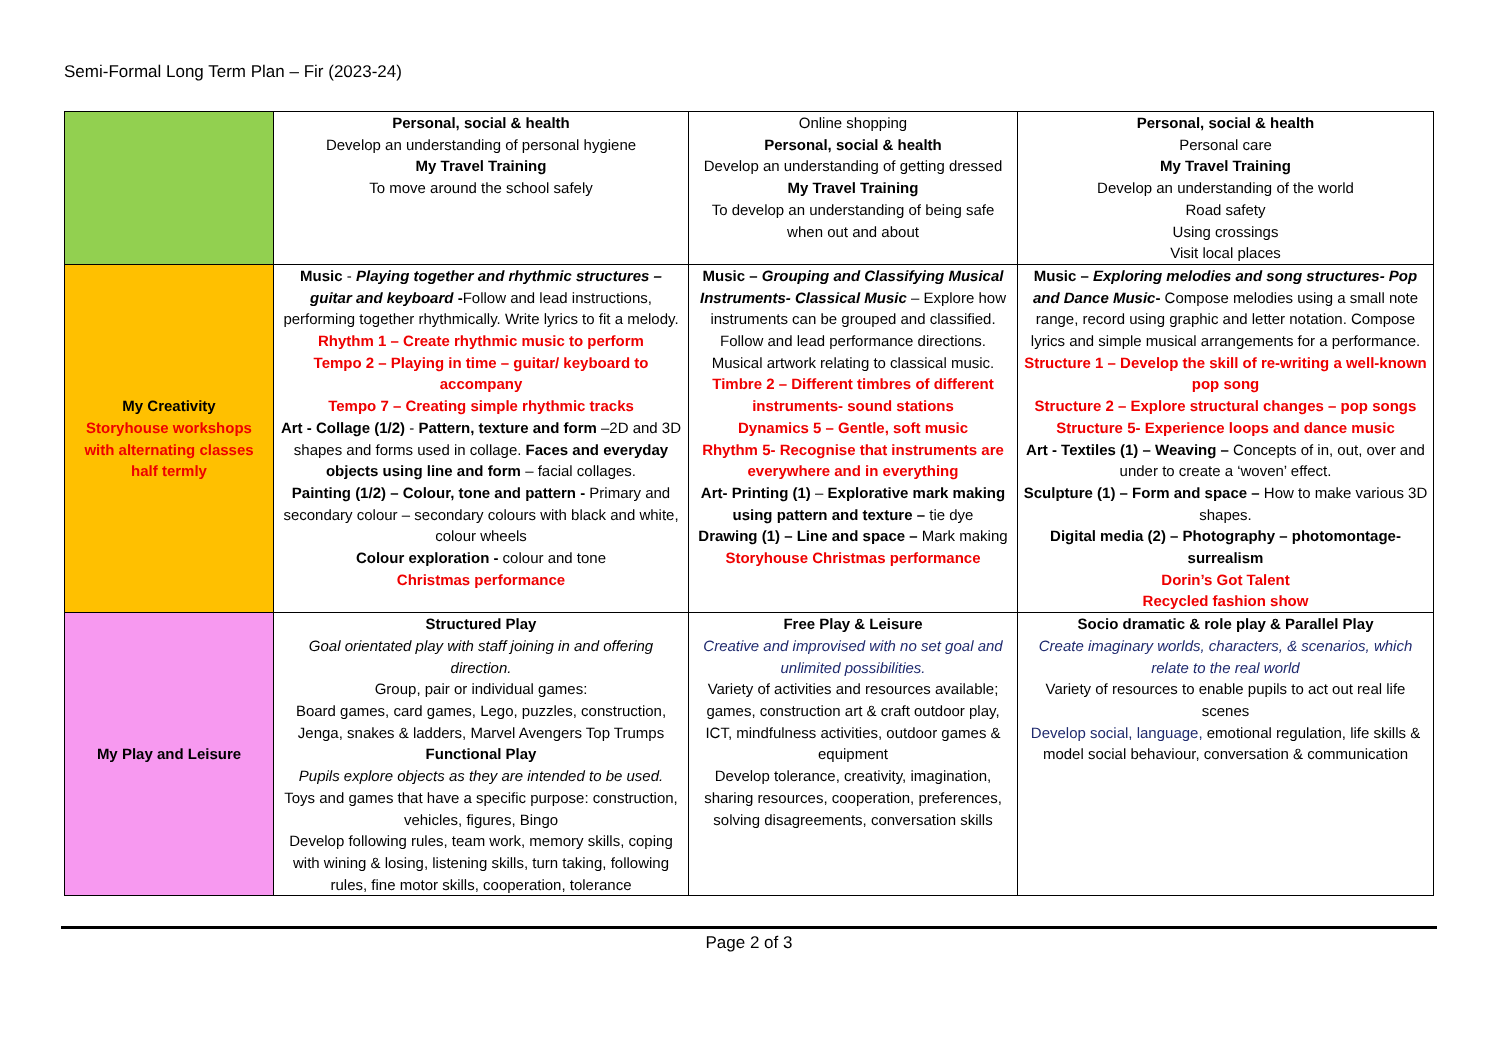Semi-Formal Long Term Plan – Fir (2023-24)
| | Personal, social & health Develop an understanding of personal hygiene My Travel Training To move around the school safely | Online shopping Personal, social & health Develop an understanding of getting dressed My Travel Training To develop an understanding of being safe when out and about | Personal, social & health Personal care My Travel Training Develop an understanding of the world Road safety Using crossings Visit local places |
| My Creativity Storyhouse workshops with alternating classes half termly | Music - Playing together and rhythmic structures – guitar and keyboard - Follow and lead instructions, performing together rhythmically. Write lyrics to fit a melody. Rhythm 1 – Create rhythmic music to perform Tempo 2 – Playing in time – guitar/ keyboard to accompany Tempo 7 – Creating simple rhythmic tracks Art - Collage (1/2) - Pattern, texture and form –2D and 3D shapes and forms used in collage. Faces and everyday objects using line and form – facial collages. Painting (1/2) – Colour, tone and pattern - Primary and secondary colour – secondary colours with black and white, colour wheels Colour exploration - colour and tone Christmas performance | Music – Grouping and Classifying Musical Instruments- Classical Music – Explore how instruments can be grouped and classified. Follow and lead performance directions. Musical artwork relating to classical music. Timbre 2 – Different timbres of different instruments- sound stations Dynamics 5 – Gentle, soft music Rhythm 5- Recognise that instruments are everywhere and in everything Art- Printing (1) – Explorative mark making using pattern and texture – tie dye Drawing (1) – Line and space – Mark making Storyhouse Christmas performance | Music – Exploring melodies and song structures- Pop and Dance Music - Compose melodies using a small note range, record using graphic and letter notation. Compose lyrics and simple musical arrangements for a performance. Structure 1 – Develop the skill of re-writing a well-known pop song Structure 2 – Explore structural changes – pop songs Structure 5- Experience loops and dance music Art - Textiles (1) – Weaving – Concepts of in, out, over and under to create a ‘woven’ effect. Sculpture (1) – Form and space – How to make various 3D shapes. Digital media (2) – Photography – photomontage-surrealism Dorin’s Got Talent Recycled fashion show |
| My Play and Leisure | Structured Play Goal orientated play with staff joining in and offering direction. Group, pair or individual games: Board games, card games, Lego, puzzles, construction, Jenga, snakes & ladders, Marvel Avengers Top Trumps Functional Play Pupils explore objects as they are intended to be used. Toys and games that have a specific purpose: construction, vehicles, figures, Bingo Develop following rules, team work, memory skills, coping with wining & losing, listening skills, turn taking, following rules, fine motor skills, cooperation, tolerance | Free Play & Leisure Creative and improvised with no set goal and unlimited possibilities. Variety of activities and resources available; games, construction art & craft outdoor play, ICT, mindfulness activities, outdoor games & equipment Develop tolerance, creativity, imagination, sharing resources, cooperation, preferences, solving disagreements, conversation skills | Socio dramatic & role play & Parallel Play Create imaginary worlds, characters, & scenarios, which relate to the real world Variety of resources to enable pupils to act out real life scenes Develop social, language, emotional regulation, life skills & model social behaviour, conversation & communication |
Page 2 of 3